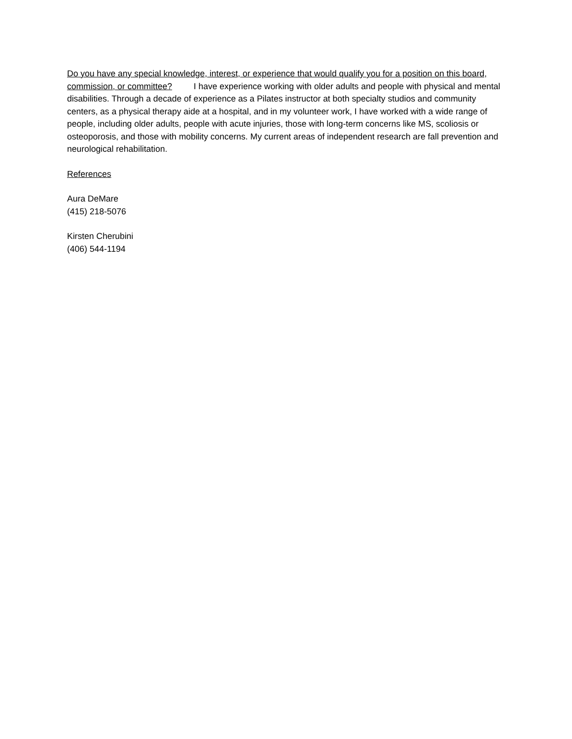Do you have any special knowledge, interest, or experience that would qualify you for a position on this board, commission, or committee? I have experience working with older adults and people with physical and mental disabilities. Through a decade of experience as a Pilates instructor at both specialty studios and community centers, as a physical therapy aide at a hospital, and in my volunteer work, I have worked with a wide range of people, including older adults, people with acute injuries, those with long-term concerns like MS, scoliosis or osteoporosis, and those with mobility concerns. My current areas of independent research are fall prevention and neurological rehabilitation.
References
Aura DeMare
(415) 218-5076
Kirsten Cherubini
(406) 544-1194